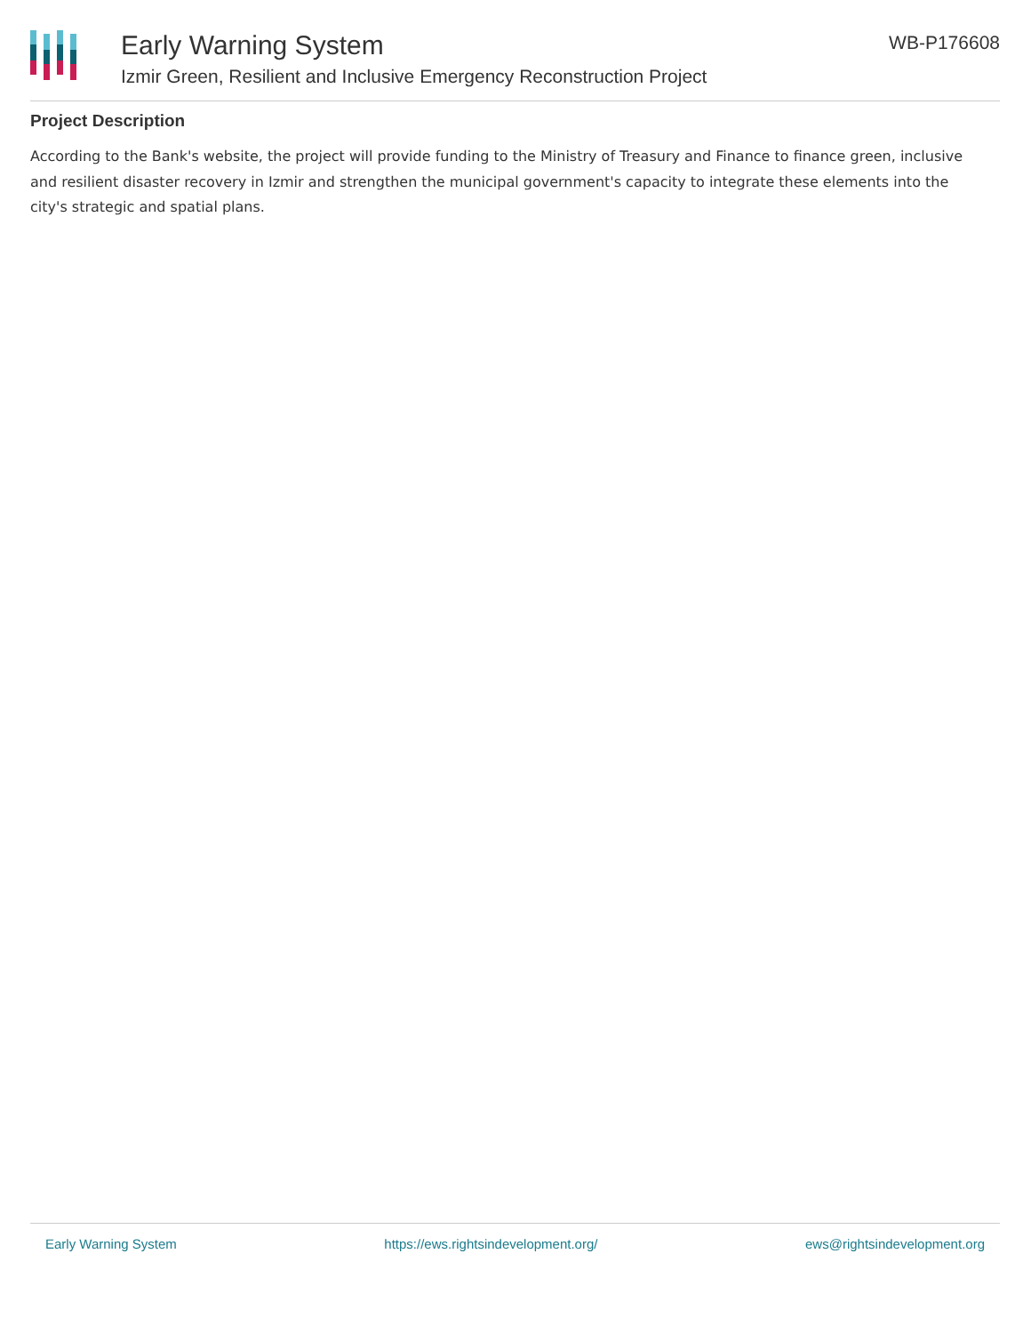Early Warning System
Izmir Green, Resilient and Inclusive Emergency Reconstruction Project
WB-P176608
Project Description
According to the Bank's website, the project will provide funding to the Ministry of Treasury and Finance to finance green, inclusive and resilient disaster recovery in Izmir and strengthen the municipal government's capacity to integrate these elements into the city's strategic and spatial plans.
Early Warning System https://ews.rightsindevelopment.org/ ews@rightsindevelopment.org